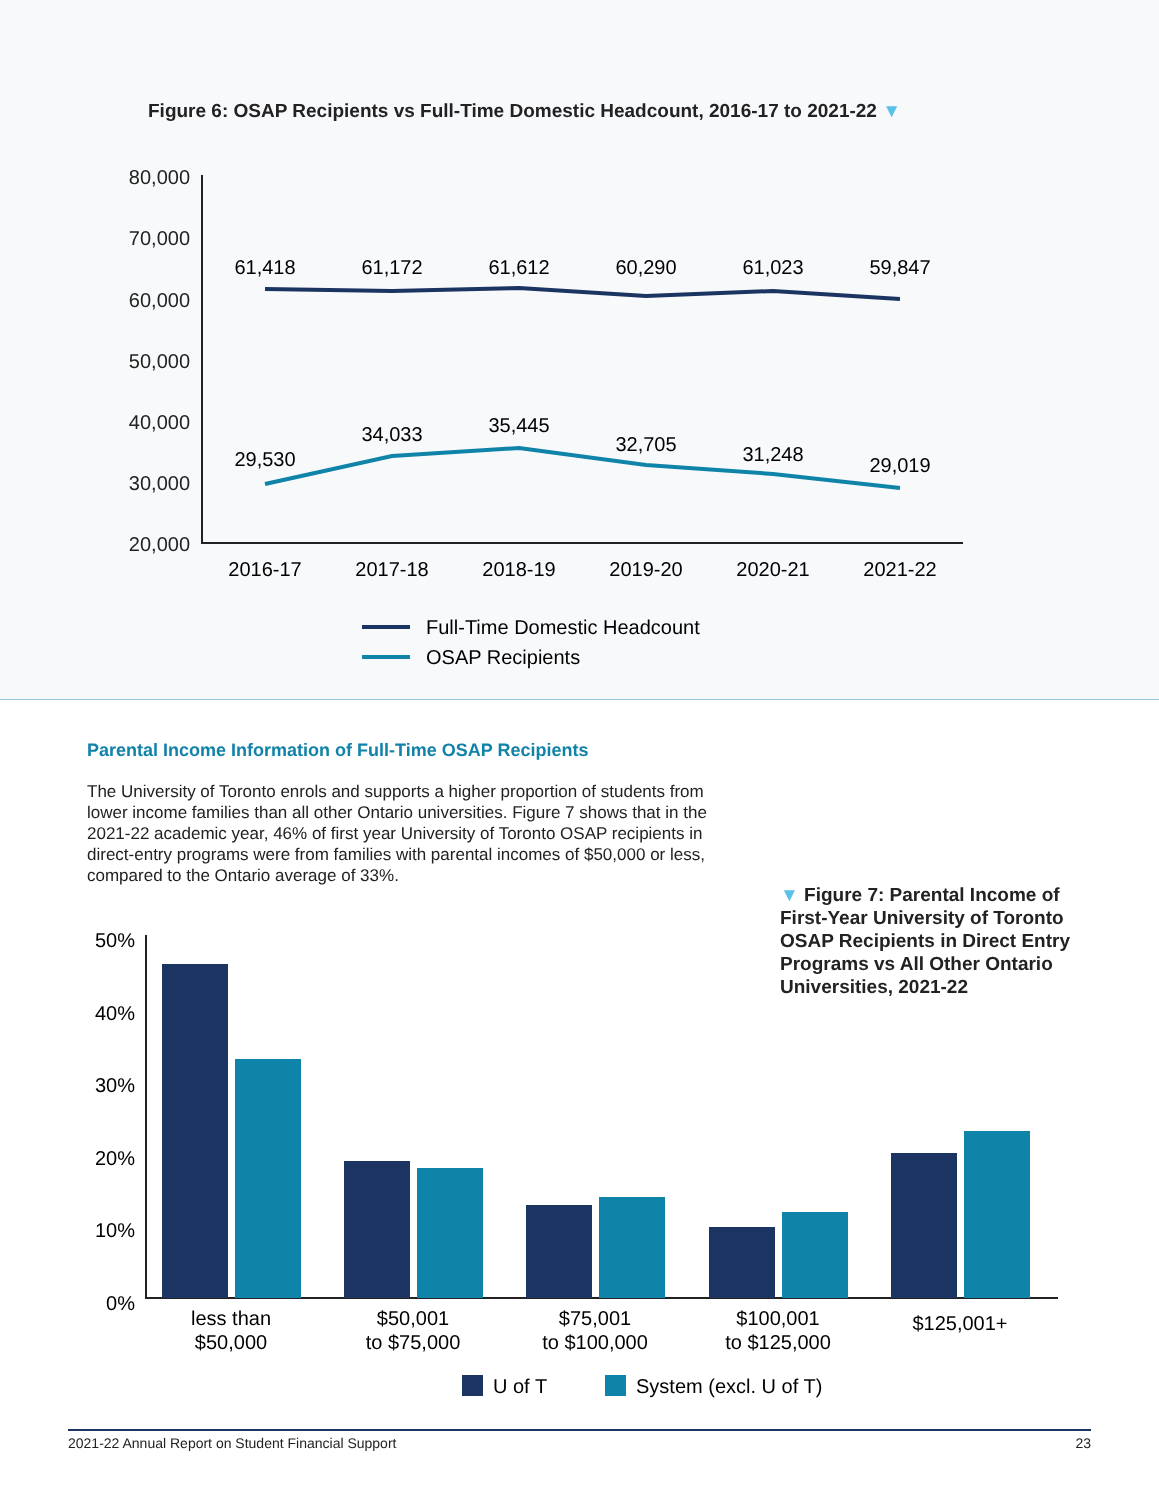Figure 6: OSAP Recipients vs Full-Time Domestic Headcount, 2016-17 to 2021-22 ▼
80,000
70,000
60,000
50,000
40,000
30,000
20,000
61,418
61,172
61,612
60,290
61,023
59,847
29,530
34,033
35,445
32,705
31,248
29,019
2016-17
2017-18
2018-19
2019-20
2020-21
2021-22
Full-Time Domestic Headcount
OSAP Recipients
Parental Income Information of Full-Time OSAP Recipients
The University of Toronto enrols and supports a higher proportion of students from lower income families than all other Ontario universities. Figure 7 shows that in the 2021-22 academic year, 46% of first year University of Toronto OSAP recipients in direct-entry programs were from families with parental incomes of $50,000 or less, compared to the Ontario average of 33%.
▼ Figure 7: Parental Income of First-Year University of Toronto OSAP Recipients in Direct Entry Programs vs All Other Ontario Universities, 2021-22
50%
40%
30%
20%
10%
0%
less than
$50,000
$50,001
to $75,000
$75,001
to $100,000
$100,001
to $125,000
$125,001+
U of T
System (excl. U of T)
2021-22 Annual Report on Student Financial Support 23